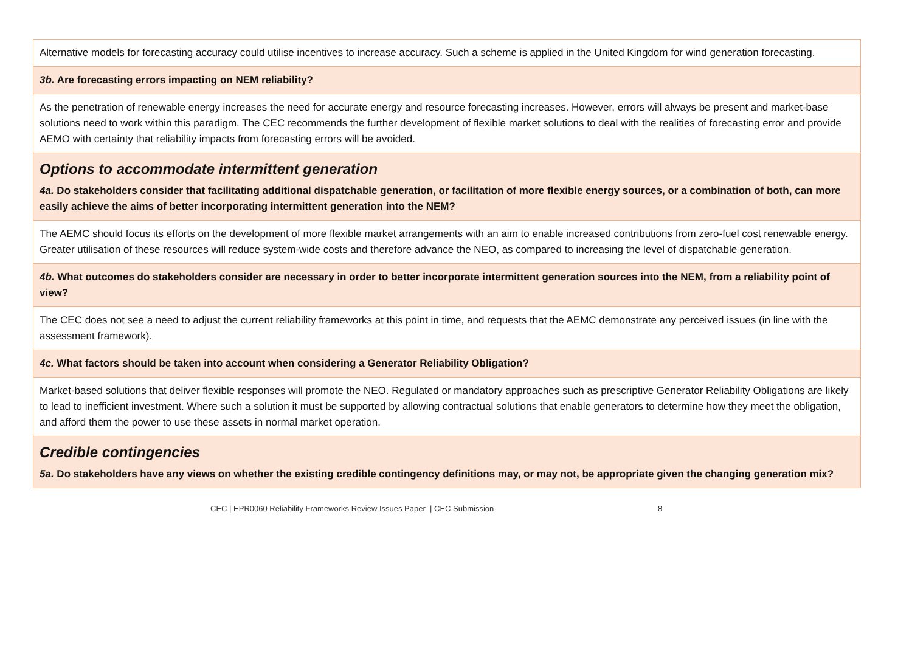| Alternative models for forecasting accuracy could utilise incentives to increase accuracy. Such a scheme is applied in the United Kingdom for wind generation forecasting. |
| 3b. Are forecasting errors impacting on NEM reliability? |
| As the penetration of renewable energy increases the need for accurate energy and resource forecasting increases. However, errors will always be present and market-base solutions need to work within this paradigm. The CEC recommends the further development of flexible market solutions to deal with the realities of forecasting error and provide AEMO with certainty that reliability impacts from forecasting errors will be avoided. |
| Options to accommodate intermittent generation 4a. Do stakeholders consider that facilitating additional dispatchable generation, or facilitation of more flexible energy sources, or a combination of both, can more easily achieve the aims of better incorporating intermittent generation into the NEM? |
| The AEMC should focus its efforts on the development of more flexible market arrangements with an aim to enable increased contributions from zero-fuel cost renewable energy. Greater utilisation of these resources will reduce system-wide costs and therefore advance the NEO, as compared to increasing the level of dispatchable generation. |
| 4b. What outcomes do stakeholders consider are necessary in order to better incorporate intermittent generation sources into the NEM, from a reliability point of view? |
| The CEC does not see a need to adjust the current reliability frameworks at this point in time, and requests that the AEMC demonstrate any perceived issues (in line with the assessment framework). |
| 4c. What factors should be taken into account when considering a Generator Reliability Obligation? |
| Market-based solutions that deliver flexible responses will promote the NEO. Regulated or mandatory approaches such as prescriptive Generator Reliability Obligations are likely to lead to inefficient investment. Where such a solution it must be supported by allowing contractual solutions that enable generators to determine how they meet the obligation, and afford them the power to use these assets in normal market operation. |
| Credible contingencies 5a. Do stakeholders have any views on whether the existing credible contingency definitions may, or may not, be appropriate given the changing generation mix? |
CEC | EPR0060 Reliability Frameworks Review Issues Paper | CEC Submission 8